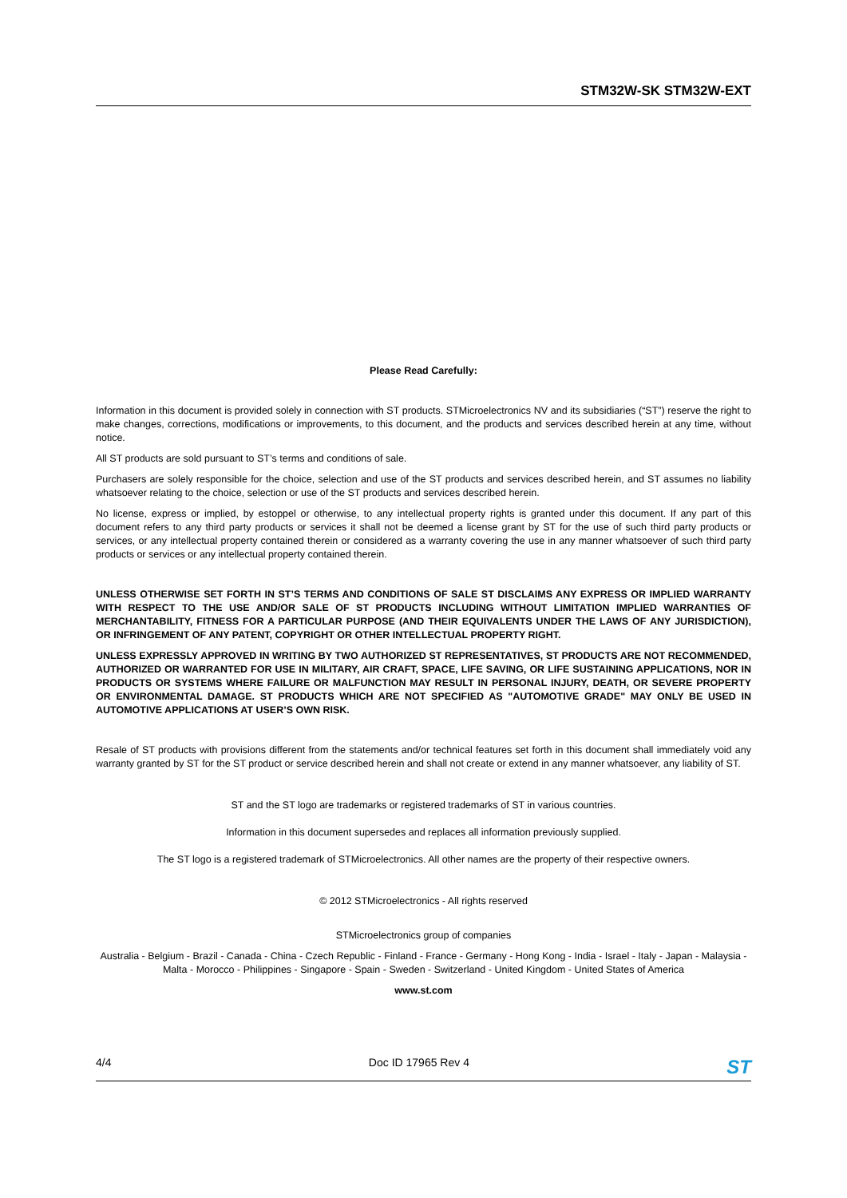STM32W-SK STM32W-EXT
Please Read Carefully:
Information in this document is provided solely in connection with ST products. STMicroelectronics NV and its subsidiaries (“ST”) reserve the right to make changes, corrections, modifications or improvements, to this document, and the products and services described herein at any time, without notice.
All ST products are sold pursuant to ST’s terms and conditions of sale.
Purchasers are solely responsible for the choice, selection and use of the ST products and services described herein, and ST assumes no liability whatsoever relating to the choice, selection or use of the ST products and services described herein.
No license, express or implied, by estoppel or otherwise, to any intellectual property rights is granted under this document. If any part of this document refers to any third party products or services it shall not be deemed a license grant by ST for the use of such third party products or services, or any intellectual property contained therein or considered as a warranty covering the use in any manner whatsoever of such third party products or services or any intellectual property contained therein.
UNLESS OTHERWISE SET FORTH IN ST’S TERMS AND CONDITIONS OF SALE ST DISCLAIMS ANY EXPRESS OR IMPLIED WARRANTY WITH RESPECT TO THE USE AND/OR SALE OF ST PRODUCTS INCLUDING WITHOUT LIMITATION IMPLIED WARRANTIES OF MERCHANTABILITY, FITNESS FOR A PARTICULAR PURPOSE (AND THEIR EQUIVALENTS UNDER THE LAWS OF ANY JURISDICTION), OR INFRINGEMENT OF ANY PATENT, COPYRIGHT OR OTHER INTELLECTUAL PROPERTY RIGHT.
UNLESS EXPRESSLY APPROVED IN WRITING BY TWO AUTHORIZED ST REPRESENTATIVES, ST PRODUCTS ARE NOT RECOMMENDED, AUTHORIZED OR WARRANTED FOR USE IN MILITARY, AIR CRAFT, SPACE, LIFE SAVING, OR LIFE SUSTAINING APPLICATIONS, NOR IN PRODUCTS OR SYSTEMS WHERE FAILURE OR MALFUNCTION MAY RESULT IN PERSONAL INJURY, DEATH, OR SEVERE PROPERTY OR ENVIRONMENTAL DAMAGE. ST PRODUCTS WHICH ARE NOT SPECIFIED AS "AUTOMOTIVE GRADE" MAY ONLY BE USED IN AUTOMOTIVE APPLICATIONS AT USER’S OWN RISK.
Resale of ST products with provisions different from the statements and/or technical features set forth in this document shall immediately void any warranty granted by ST for the ST product or service described herein and shall not create or extend in any manner whatsoever, any liability of ST.
ST and the ST logo are trademarks or registered trademarks of ST in various countries.
Information in this document supersedes and replaces all information previously supplied.
The ST logo is a registered trademark of STMicroelectronics. All other names are the property of their respective owners.
© 2012 STMicroelectronics - All rights reserved
STMicroelectronics group of companies
Australia - Belgium - Brazil - Canada - China - Czech Republic - Finland - France - Germany - Hong Kong - India - Israel - Italy - Japan - Malaysia - Malta - Morocco - Philippines - Singapore - Spain - Sweden - Switzerland - United Kingdom - United States of America
www.st.com
4/4 Doc ID 17965 Rev 4 ST